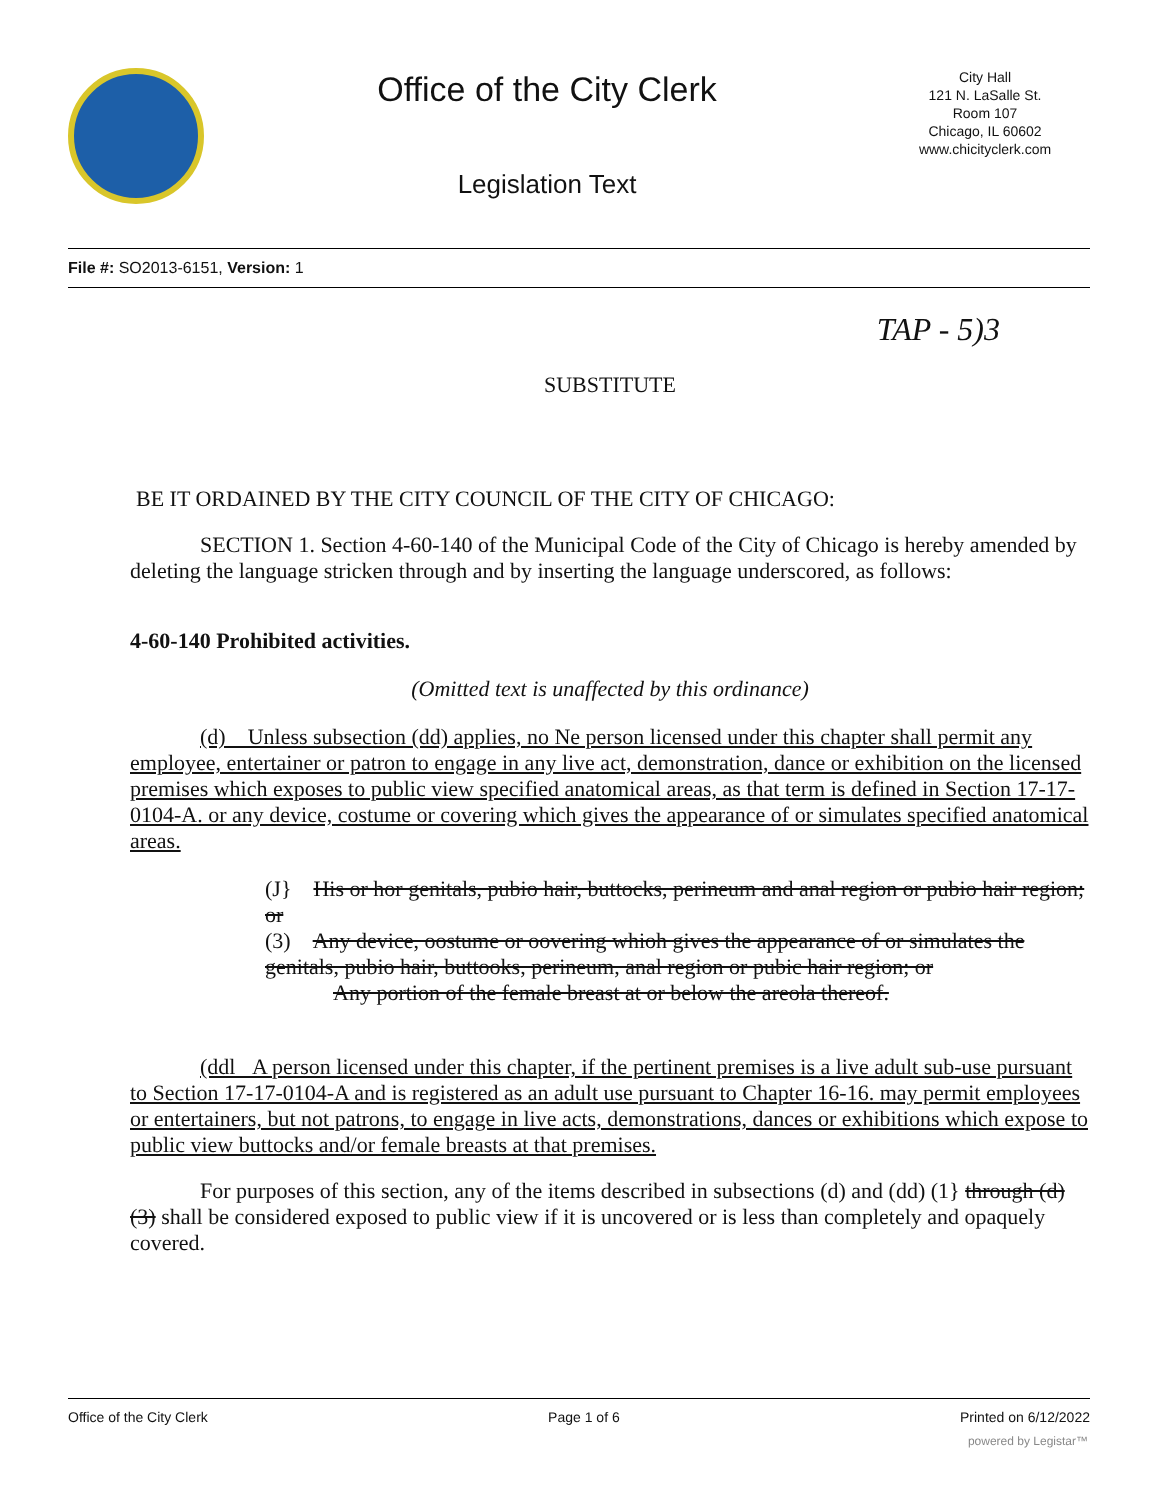Office of the City Clerk
Legislation Text
City Hall
121 N. LaSalle St.
Room 107
Chicago, IL 60602
www.chicityclerk.com
File #: SO2013-6151, Version: 1
TAP - 5)3
SUBSTITUTE
BE IT ORDAINED BY THE CITY COUNCIL OF THE CITY OF CHICAGO:
SECTION 1. Section 4-60-140 of the Municipal Code of the City of Chicago is hereby amended by deleting the language stricken through and by inserting the language underscored, as follows:
4-60-140 Prohibited activities.
(Omitted text is unaffected by this ordinance)
(d) Unless subsection (dd) applies, no Ne person licensed under this chapter shall permit any employee, entertainer or patron to engage in any live act, demonstration, dance or exhibition on the licensed premises which exposes to public view specified anatomical areas, as that term is defined in Section 17-17-0104-A. or any device, costume or covering which gives the appearance of or simulates specified anatomical areas.
(J} His or hor genitals, pubio hair, buttocks, perineum and anal region or pubio hair region; or
(3) Any device, oostume or oovering whioh gives the appearance of or simulates the genitals, pubio hair, buttooks, perineum, anal region or pubic hair region; or
Any portion of the female breast at or below the areola thereof.
(ddl A person licensed under this chapter, if the pertinent premises is a live adult sub-use pursuant to Section 17-17-0104-A and is registered as an adult use pursuant to Chapter 16-16. may permit employees or entertainers, but not patrons, to engage in live acts, demonstrations, dances or exhibitions which expose to public view buttocks and/or female breasts at that premises.
For purposes of this section, any of the items described in subsections (d) and (dd) (1} through (d)(3) shall be considered exposed to public view if it is uncovered or is less than completely and opaquely covered.
Office of the City Clerk Page 1 of 6 Printed on 6/12/2022
powered by Legistar™